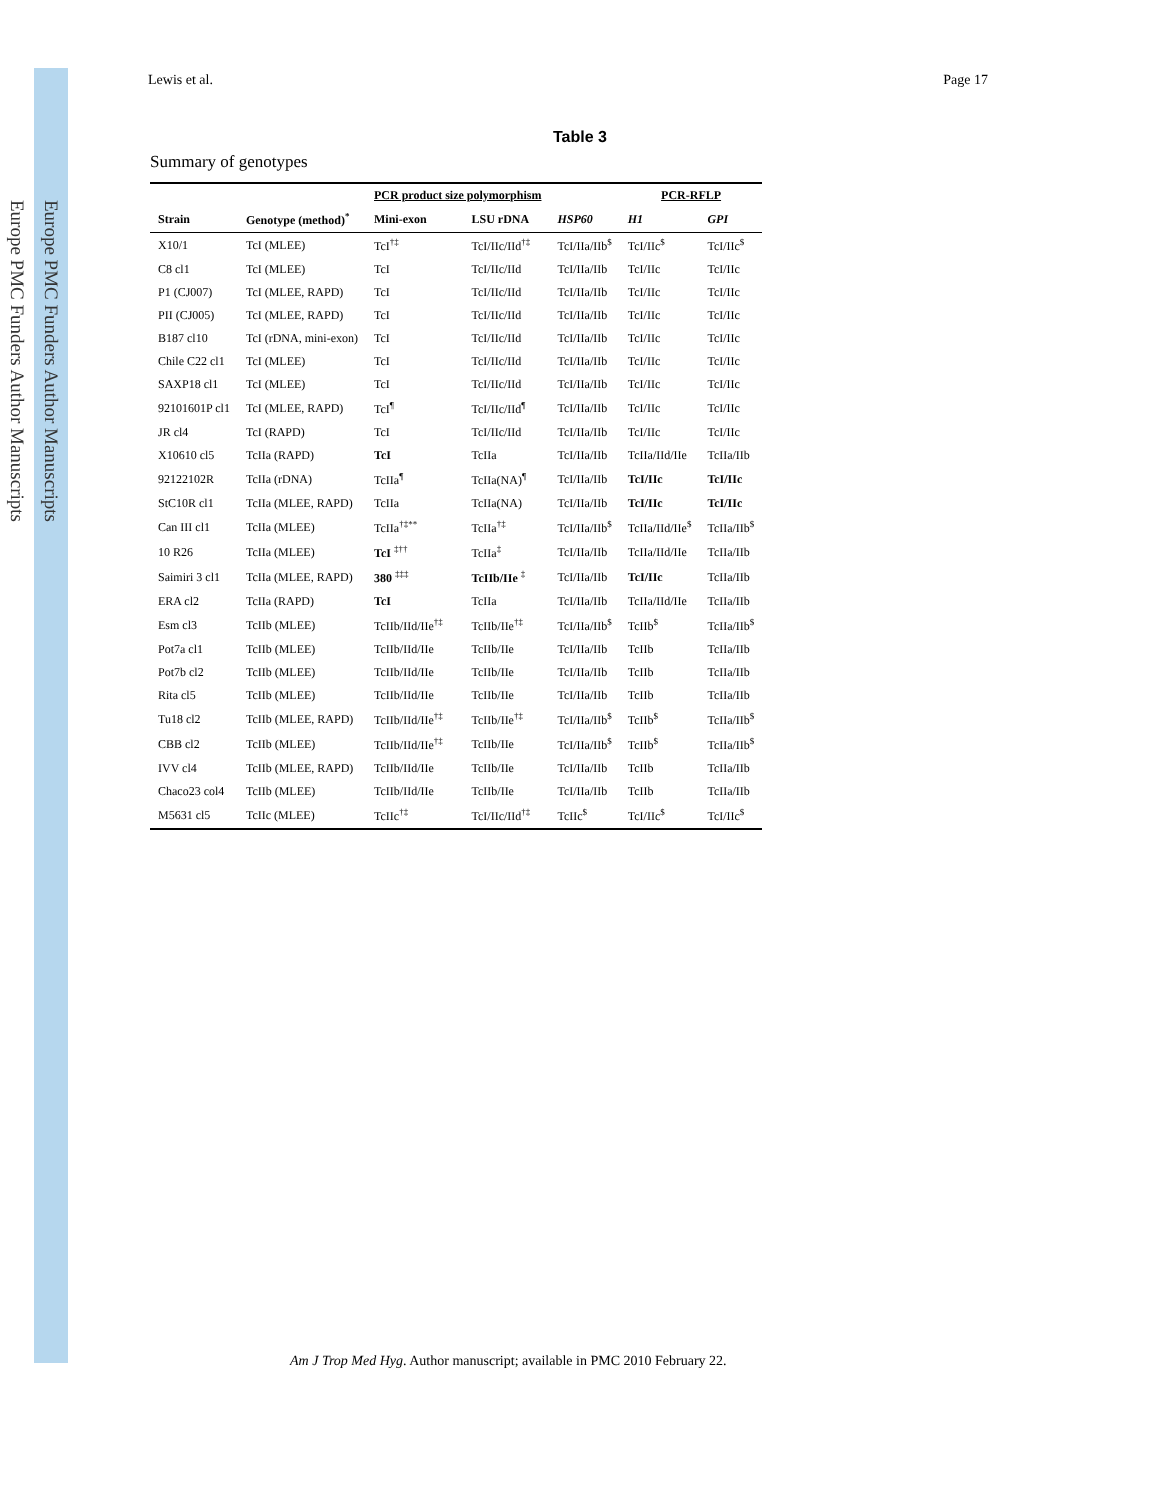Europe PMC Funders Author Manuscripts
Europe PMC Funders Author Manuscripts
Lewis et al. Page 17
Table 3
Summary of genotypes
| | | PCR product size polymorphism | | | PCR-RFLP | |
| --- | --- | --- | --- | --- | --- | --- |
| Strain | Genotype (method)<sup>*</sup> | Mini-exon | LSU rDNA | HSP60 | H1 | GPI |
| X10/1 | TcI (MLEE) | TcI<sup>†‡</sup> | TcI/IIc/IId<sup>†‡</sup> | TcI/IIa/IIb<sup>$</sup> | TcI/IIc<sup>$</sup> | TcI/IIc<sup>$</sup> |
| C8 cl1 | TcI (MLEE) | TcI | TcI/IIc/IId | TcI/IIa/IIb | TcI/IIc | TcI/IIc |
| P1 (CJ007) | TcI (MLEE, RAPD) | TcI | TcI/IIc/IId | TcI/IIa/IIb | TcI/IIc | TcI/IIc |
| PII (CJ005) | TcI (MLEE, RAPD) | TcI | TcI/IIc/IId | TcI/IIa/IIb | TcI/IIc | TcI/IIc |
| B187 cl10 | TcI (rDNA, mini-exon) | TcI | TcI/IIc/IId | TcI/IIa/IIb | TcI/IIc | TcI/IIc |
| Chile C22 cl1 | TcI (MLEE) | TcI | TcI/IIc/IId | TcI/IIa/IIb | TcI/IIc | TcI/IIc |
| SAXP18 cl1 | TcI (MLEE) | TcI | TcI/IIc/IId | TcI/IIa/IIb | TcI/IIc | TcI/IIc |
| 92101601P cl1 | TcI (MLEE, RAPD) | TcI<sup>¶</sup> | TcI/IIc/IId<sup>¶</sup> | TcI/IIa/IIb | TcI/IIc | TcI/IIc |
| JR cl4 | TcI (RAPD) | TcI | TcI/IIc/IId | TcI/IIa/IIb | TcI/IIc | TcI/IIc |
| X10610 cl5 | TcIIa (RAPD) | TcI | TcIIa | TcI/IIa/IIb | TcIIa/IId/IIe | TcIIa/IIb |
| 92122102R | TcIIa (rDNA) | TcIIa<sup>¶</sup> | TcIIa(NA)<sup>¶</sup> | TcI/IIa/IIb | TcI/IIc | TcI/IIc |
| StC10R cl1 | TcIIa (MLEE, RAPD) | TcIIa | TcIIa(NA) | TcI/IIa/IIb | TcI/IIc | TcI/IIc |
| Can III cl1 | TcIIa (MLEE) | TcIIa<sup>†‡**</sup> | TcIIa<sup>†‡</sup> | TcI/IIa/IIb<sup>$</sup> | TcIIa/IId/IIe<sup>$</sup> | TcIIa/IIb<sup>$</sup> |
| 10 R26 | TcIIa (MLEE) | TcI <sup>‡††</sup> | TcIIa<sup>‡</sup> | TcI/IIa/IIb | TcIIa/IId/IIe | TcIIa/IIb |
| Saimiri 3 cl1 | TcIIa (MLEE, RAPD) | 380 <sup>‡‡‡</sup> | TcIIb/IIe <sup>‡</sup> | TcI/IIa/IIb | TcI/IIc | TcIIa/IIb |
| ERA cl2 | TcIIa (RAPD) | TcI | TcIIa | TcI/IIa/IIb | TcIIa/IId/IIe | TcIIa/IIb |
| Esm cl3 | TcIIb (MLEE) | TcIIb/IId/IIe<sup>†‡</sup> | TcIIb/IIe<sup>†‡</sup> | TcI/IIa/IIb<sup>$</sup> | TcIIb<sup>$</sup> | TcIIa/IIb<sup>$</sup> |
| Pot7a cl1 | TcIIb (MLEE) | TcIIb/IId/IIe | TcIIb/IIe | TcI/IIa/IIb | TcIIb | TcIIa/IIb |
| Pot7b cl2 | TcIIb (MLEE) | TcIIb/IId/IIe | TcIIb/IIe | TcI/IIa/IIb | TcIIb | TcIIa/IIb |
| Rita cl5 | TcIIb (MLEE) | TcIIb/IId/IIe | TcIIb/IIe | TcI/IIa/IIb | TcIIb | TcIIa/IIb |
| Tu18 cl2 | TcIIb (MLEE, RAPD) | TcIIb/IId/IIe<sup>†‡</sup> | TcIIb/IIe<sup>†‡</sup> | TcI/IIa/IIb<sup>$</sup> | TcIIb<sup>$</sup> | TcIIa/IIb<sup>$</sup> |
| CBB cl2 | TcIIb (MLEE) | TcIIb/IId/IIe<sup>†‡</sup> | TcIIb/IIe | TcI/IIa/IIb<sup>$</sup> | TcIIb<sup>$</sup> | TcIIa/IIb<sup>$</sup> |
| IVV cl4 | TcIIb (MLEE, RAPD) | TcIIb/IId/IIe | TcIIb/IIe | TcI/IIa/IIb | TcIIb | TcIIa/IIb |
| Chaco23 col4 | TcIIb (MLEE) | TcIIb/IId/IIe | TcIIb/IIe | TcI/IIa/IIb | TcIIb | TcIIa/IIb |
| M5631 cl5 | TcIIc (MLEE) | TcIIc<sup>†‡</sup> | TcI/IIc/IId<sup>†‡</sup> | TcIIc<sup>$</sup> | TcI/IIc<sup>$</sup> | TcI/IIc<sup>$</sup> |
Am J Trop Med Hyg. Author manuscript; available in PMC 2010 February 22.